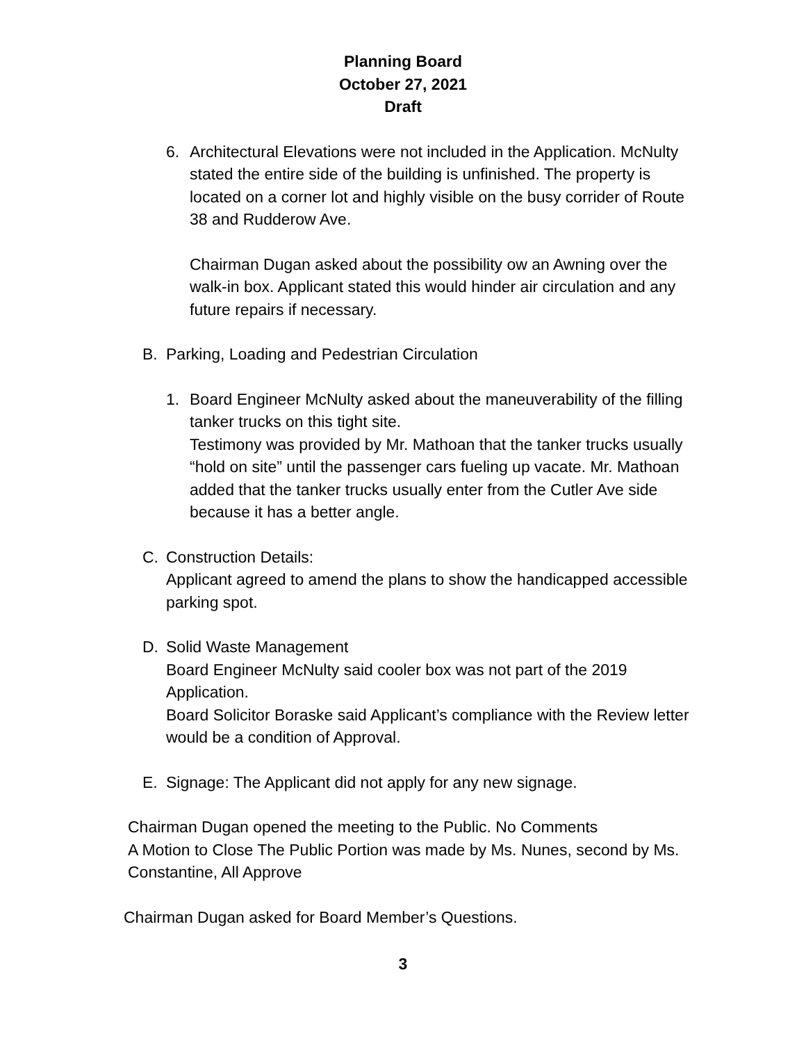Planning Board
October 27, 2021
Draft
6. Architectural Elevations were not included in the Application. McNulty stated the entire side of the building is unfinished. The property is located on a corner lot and highly visible on the busy corrider of Route 38 and Rudderow Ave.
Chairman Dugan asked about the possibility ow an Awning over the walk-in box. Applicant stated this would hinder air circulation and any future repairs if necessary.
B. Parking, Loading and Pedestrian Circulation
1. Board Engineer McNulty asked about the maneuverability of the filling tanker trucks on this tight site.
Testimony was provided by Mr. Mathoan that the tanker trucks usually “hold on site” until the passenger cars fueling up vacate. Mr. Mathoan added that the tanker trucks usually enter from the Cutler Ave side because it has a better angle.
C. Construction Details:
Applicant agreed to amend the plans to show the handicapped accessible parking spot.
D. Solid Waste Management
Board Engineer McNulty said cooler box was not part of the 2019 Application.
Board Solicitor Boraske said Applicant’s compliance with the Review letter would be a condition of Approval.
E. Signage: The Applicant did not apply for any new signage.
Chairman Dugan opened the meeting to the Public. No Comments
A Motion to Close The Public Portion was made by Ms. Nunes, second by Ms. Constantine, All Approve
Chairman Dugan asked for Board Member’s Questions.
3